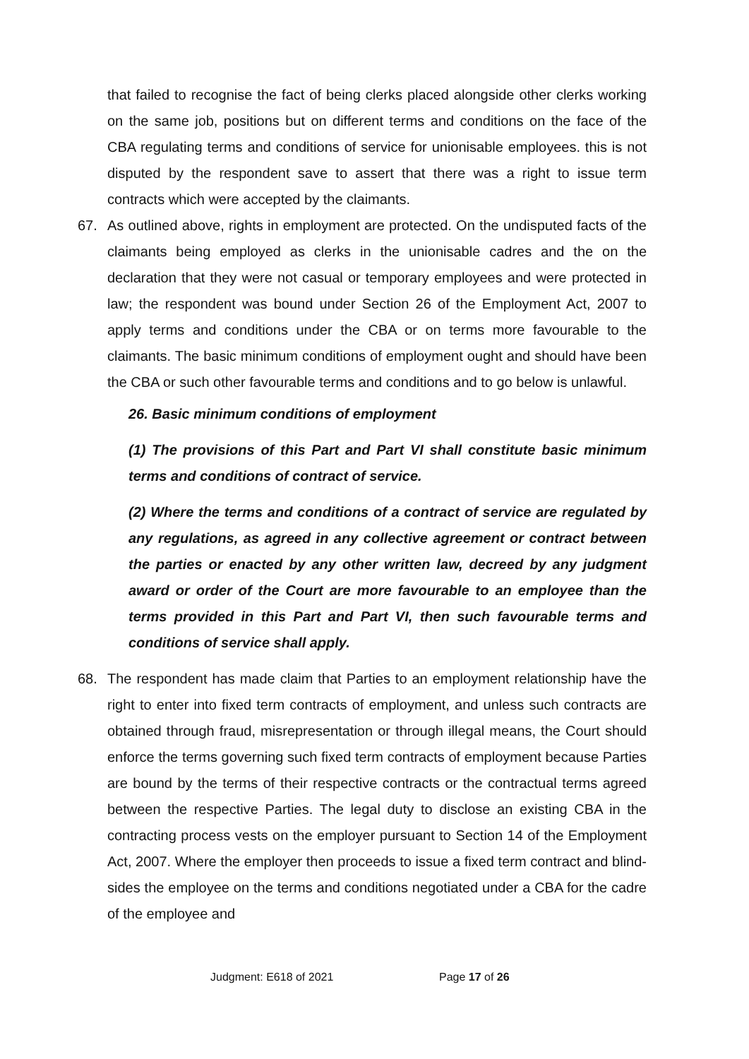that failed to recognise the fact of being clerks placed alongside other clerks working on the same job, positions but on different terms and conditions on the face of the CBA regulating terms and conditions of service for unionisable employees. this is not disputed by the respondent save to assert that there was a right to issue term contracts which were accepted by the claimants.
67. As outlined above, rights in employment are protected. On the undisputed facts of the claimants being employed as clerks in the unionisable cadres and the on the declaration that they were not casual or temporary employees and were protected in law; the respondent was bound under Section 26 of the Employment Act, 2007 to apply terms and conditions under the CBA or on terms more favourable to the claimants. The basic minimum conditions of employment ought and should have been the CBA or such other favourable terms and conditions and to go below is unlawful.
26. Basic minimum conditions of employment
(1) The provisions of this Part and Part VI shall constitute basic minimum terms and conditions of contract of service.
(2) Where the terms and conditions of a contract of service are regulated by any regulations, as agreed in any collective agreement or contract between the parties or enacted by any other written law, decreed by any judgment award or order of the Court are more favourable to an employee than the terms provided in this Part and Part VI, then such favourable terms and conditions of service shall apply.
68. The respondent has made claim that Parties to an employment relationship have the right to enter into fixed term contracts of employment, and unless such contracts are obtained through fraud, misrepresentation or through illegal means, the Court should enforce the terms governing such fixed term contracts of employment because Parties are bound by the terms of their respective contracts or the contractual terms agreed between the respective Parties. The legal duty to disclose an existing CBA in the contracting process vests on the employer pursuant to Section 14 of the Employment Act, 2007. Where the employer then proceeds to issue a fixed term contract and blind-sides the employee on the terms and conditions negotiated under a CBA for the cadre of the employee and
Judgment: E618 of 2021 Page 17 of 26